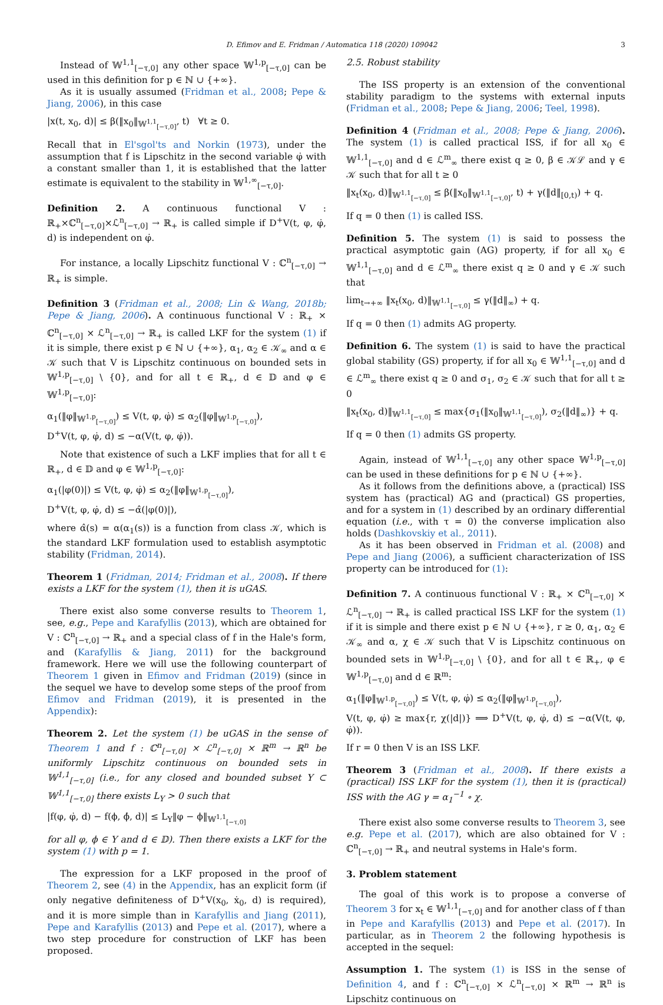D. Efimov and E. Fridman / Automatica 118 (2020) 109042
3
Instead of 𝕎<sup>1,1</sup><sub>[−τ,0]</sub> any other space 𝕎<sup>1,p</sup><sub>[−τ,0]</sub> can be used in this definition for p ∈ ℕ ∪ {+∞}.
As it is usually assumed (Fridman et al., 2008; Pepe & Jiang, 2006), in this case
|x(t, x<sub>0</sub>, d)| ≤ β(‖x<sub>0</sub>‖<sub>𝕎<sup>1,1</sup><sub>[−τ,0]</sub></sub>, t) ∀t ≥ 0.
Recall that in El'sgol'ts and Norkin (1973), under the assumption that f is Lipschitz in the second variable φ̇ with a constant smaller than 1, it is established that the latter estimate is equivalent to the stability in 𝕎<sup>1,∞</sup><sub>[−τ,0]</sub>.
Definition 2. A continuous functional V : ℝ<sub>+</sub>×ℂ<sup>n</sup><sub>[−τ,0]</sub>×ℒ<sup>n</sup><sub>[−τ,0]</sub> → ℝ<sub>+</sub> is called simple if D<sup>+</sup>V(t, φ, φ̇, d) is independent on φ̇.
For instance, a locally Lipschitz functional V : ℂ<sup>n</sup><sub>[−τ,0]</sub> → ℝ<sub>+</sub> is simple.
Definition 3 (Fridman et al., 2008; Lin & Wang, 2018b; Pepe & Jiang, 2006). A continuous functional V : ℝ<sub>+</sub> × ℂ<sup>n</sup><sub>[−τ,0]</sub> × ℒ<sup>n</sup><sub>[−τ,0]</sub> → ℝ<sub>+</sub> is called LKF for the system (1) if it is simple, there exist p ∈ ℕ ∪ {+∞}, α<sub>1</sub>, α<sub>2</sub> ∈ 𝒦<sub>∞</sub> and α ∈ 𝒦 such that V is Lipschitz continuous on bounded sets in 𝕎<sup>1,p</sup><sub>[−τ,0]</sub> \ {0}, and for all t ∈ ℝ<sub>+</sub>, d ∈ 𝔻 and φ ∈ 𝕎<sup>1,p</sup><sub>[−τ,0]</sub>:
α<sub>1</sub>(‖φ‖<sub>𝕎<sup>1,p</sup><sub>[−τ,0]</sub></sub>) ≤ V(t, φ, φ̇) ≤ α<sub>2</sub>(‖φ‖<sub>𝕎<sup>1,p</sup><sub>[−τ,0]</sub></sub>),
D<sup>+</sup>V(t, φ, φ̇, d) ≤ −α(V(t, φ, φ̇)).
Note that existence of such a LKF implies that for all t ∈ ℝ<sub>+</sub>, d ∈ 𝔻 and φ ∈ 𝕎<sup>1,p</sup><sub>[−τ,0]</sub>:
α<sub>1</sub>(|φ(0)|) ≤ V(t, φ, φ̇) ≤ α<sub>2</sub>(‖φ‖<sub>𝕎<sup>1,p</sup><sub>[−τ,0]</sub></sub>),
D<sup>+</sup>V(t, φ, φ̇, d) ≤ −α̂(|φ(0)|),
where α̂(s) = α(α<sub>1</sub>(s)) is a function from class 𝒦, which is the standard LKF formulation used to establish asymptotic stability (Fridman, 2014).
Theorem 1 (Fridman, 2014; Fridman et al., 2008). If there exists a LKF for the system (1), then it is uGAS.
There exist also some converse results to Theorem 1, see, e.g., Pepe and Karafyllis (2013), which are obtained for V : ℂ<sup>n</sup><sub>[−τ,0]</sub> → ℝ<sub>+</sub> and a special class of f in the Hale's form, and (Karafyllis & Jiang, 2011) for the background framework. Here we will use the following counterpart of Theorem 1 given in Efimov and Fridman (2019) (since in the sequel we have to develop some steps of the proof from Efimov and Fridman (2019), it is presented in the Appendix):
Theorem 2. Let the system (1) be uGAS in the sense of Theorem 1 and f : ℂ<sup>n</sup><sub>[−τ,0]</sub> × ℒ<sup>n</sup><sub>[−τ,0]</sub> × ℝ<sup>m</sup> → ℝ<sup>n</sup> be uniformly Lipschitz continuous on bounded sets in 𝕎<sup>1,1</sup><sub>[−τ,0]</sub> (i.e., for any closed and bounded subset Υ ⊂ 𝕎<sup>1,1</sup><sub>[−τ,0]</sub> there exists L<sub>Υ</sub> > 0 such that
|f(φ, φ̇, d) − f(ϕ, ϕ̇, d)| ≤ L<sub>Υ</sub>‖φ − ϕ‖<sub>𝕎<sup>1,1</sup><sub>[−τ,0]</sub></sub>
for all φ, ϕ ∈ Υ and d ∈ 𝔻). Then there exists a LKF for the system (1) with p = 1.
The expression for a LKF proposed in the proof of Theorem 2, see (4) in the Appendix, has an explicit form (if only negative definiteness of D<sup>+</sup>V(x<sub>0</sub>, ẋ<sub>0</sub>, d) is required), and it is more simple than in Karafyllis and Jiang (2011), Pepe and Karafyllis (2013) and Pepe et al. (2017), where a two step procedure for construction of LKF has been proposed.
2.5. Robust stability
The ISS property is an extension of the conventional stability paradigm to the systems with external inputs (Fridman et al., 2008; Pepe & Jiang, 2006; Teel, 1998).
Definition 4 (Fridman et al., 2008; Pepe & Jiang, 2006). The system (1) is called practical ISS, if for all x<sub>0</sub> ∈ 𝕎<sup>1,1</sup><sub>[−τ,0]</sub> and d ∈ ℒ<sup>m</sup><sub>∞</sub> there exist q ≥ 0, β ∈ 𝒦ℒ and γ ∈ 𝒦 such that for all t ≥ 0
‖x<sub>t</sub>(x<sub>0</sub>, d)‖<sub>𝕎<sup>1,1</sup><sub>[−τ,0]</sub></sub> ≤ β(‖x<sub>0</sub>‖<sub>𝕎<sup>1,1</sup><sub>[−τ,0]</sub></sub>, t) + γ(‖d‖<sub>[0,t)</sub>) + q.
If q = 0 then (1) is called ISS.
Definition 5. The system (1) is said to possess the practical asymptotic gain (AG) property, if for all x<sub>0</sub> ∈ 𝕎<sup>1,1</sup><sub>[−τ,0]</sub> and d ∈ ℒ<sup>m</sup><sub>∞</sub> there exist q ≥ 0 and γ ∈ 𝒦 such that
lim<sub>t→+∞</sub> ‖x<sub>t</sub>(x<sub>0</sub>, d)‖<sub>𝕎<sup>1,1</sup><sub>[−τ,0]</sub></sub> ≤ γ(‖d‖<sub>∞</sub>) + q.
If q = 0 then (1) admits AG property.
Definition 6. The system (1) is said to have the practical global stability (GS) property, if for all x<sub>0</sub> ∈ 𝕎<sup>1,1</sup><sub>[−τ,0]</sub> and d ∈ ℒ<sup>m</sup><sub>∞</sub> there exist q ≥ 0 and σ<sub>1</sub>, σ<sub>2</sub> ∈ 𝒦 such that for all t ≥ 0
‖x<sub>t</sub>(x<sub>0</sub>, d)‖<sub>𝕎<sup>1,1</sup><sub>[−τ,0]</sub></sub> ≤ max{σ<sub>1</sub>(‖x<sub>0</sub>‖<sub>𝕎<sup>1,1</sup><sub>[−τ,0]</sub></sub>), σ<sub>2</sub>(‖d‖<sub>∞</sub>)} + q.
If q = 0 then (1) admits GS property.
Again, instead of 𝕎<sup>1,1</sup><sub>[−τ,0]</sub> any other space 𝕎<sup>1,p</sup><sub>[−τ,0]</sub> can be used in these definitions for p ∈ ℕ ∪ {+∞}.
As it follows from the definitions above, a (practical) ISS system has (practical) AG and (practical) GS properties, and for a system in (1) described by an ordinary differential equation (i.e., with τ = 0) the converse implication also holds (Dashkovskiy et al., 2011).
As it has been observed in Fridman et al. (2008) and Pepe and Jiang (2006), a sufficient characterization of ISS property can be introduced for (1):
Definition 7. A continuous functional V : ℝ<sub>+</sub> × ℂ<sup>n</sup><sub>[−τ,0]</sub> × ℒ<sup>n</sup><sub>[−τ,0]</sub> → ℝ<sub>+</sub> is called practical ISS LKF for the system (1) if it is simple and there exist p ∈ ℕ ∪ {+∞}, r ≥ 0, α<sub>1</sub>, α<sub>2</sub> ∈ 𝒦<sub>∞</sub> and α, χ ∈ 𝒦 such that V is Lipschitz continuous on bounded sets in 𝕎<sup>1,p</sup><sub>[−τ,0]</sub> \ {0}, and for all t ∈ ℝ<sub>+</sub>, φ ∈ 𝕎<sup>1,p</sup><sub>[−τ,0]</sub> and d ∈ ℝ<sup>m</sup>:
α<sub>1</sub>(‖φ‖<sub>𝕎<sup>1,p</sup><sub>[−τ,0]</sub></sub>) ≤ V(t, φ, φ̇) ≤ α<sub>2</sub>(‖φ‖<sub>𝕎<sup>1,p</sup><sub>[−τ,0]</sub></sub>),
V(t, φ, φ̇) ≥ max{r, χ(|d|)} ⟹ D<sup>+</sup>V(t, φ, φ̇, d) ≤ −α(V(t, φ, φ̇)).
If r = 0 then V is an ISS LKF.
Theorem 3 (Fridman et al., 2008). If there exists a (practical) ISS LKF for the system (1), then it is (practical) ISS with the AG γ = α<sub>1</sub><sup>−1</sup> ∘ χ.
There exist also some converse results to Theorem 3, see e.g. Pepe et al. (2017), which are also obtained for V : ℂ<sup>n</sup><sub>[−τ,0]</sub> → ℝ<sub>+</sub> and neutral systems in Hale's form.
3. Problem statement
The goal of this work is to propose a converse of Theorem 3 for x<sub>t</sub> ∈ 𝕎<sup>1,1</sup><sub>[−τ,0]</sub> and for another class of f than in Pepe and Karafyllis (2013) and Pepe et al. (2017). In particular, as in Theorem 2 the following hypothesis is accepted in the sequel:
Assumption 1. The system (1) is ISS in the sense of Definition 4, and f : ℂ<sup>n</sup><sub>[−τ,0]</sub> × ℒ<sup>n</sup><sub>[−τ,0]</sub> × ℝ<sup>m</sup> → ℝ<sup>n</sup> is Lipschitz continuous on